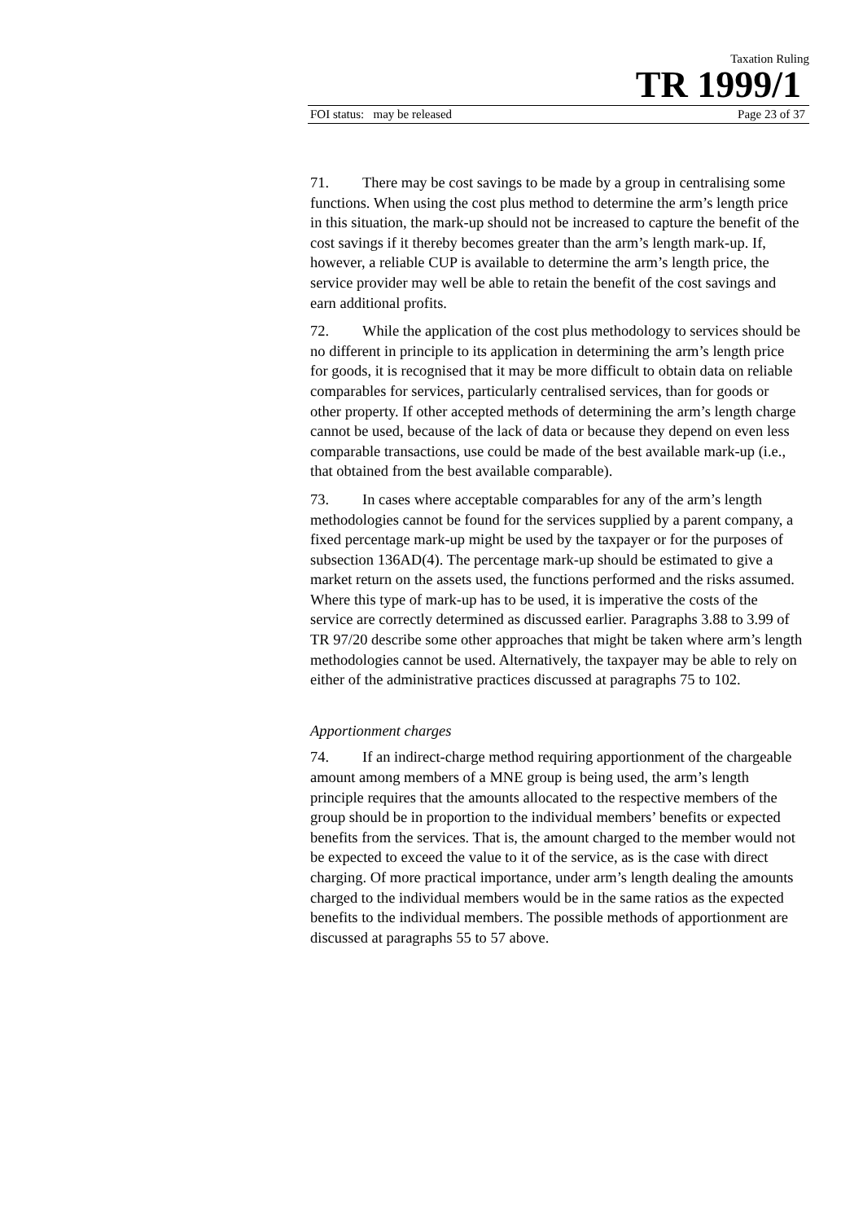Taxation Ruling
TR 1999/1
FOI status: may be released Page 23 of 37
71. There may be cost savings to be made by a group in centralising some functions. When using the cost plus method to determine the arm’s length price in this situation, the mark-up should not be increased to capture the benefit of the cost savings if it thereby becomes greater than the arm’s length mark-up. If, however, a reliable CUP is available to determine the arm’s length price, the service provider may well be able to retain the benefit of the cost savings and earn additional profits.
72. While the application of the cost plus methodology to services should be no different in principle to its application in determining the arm’s length price for goods, it is recognised that it may be more difficult to obtain data on reliable comparables for services, particularly centralised services, than for goods or other property. If other accepted methods of determining the arm’s length charge cannot be used, because of the lack of data or because they depend on even less comparable transactions, use could be made of the best available mark-up (i.e., that obtained from the best available comparable).
73. In cases where acceptable comparables for any of the arm’s length methodologies cannot be found for the services supplied by a parent company, a fixed percentage mark-up might be used by the taxpayer or for the purposes of subsection 136AD(4). The percentage mark-up should be estimated to give a market return on the assets used, the functions performed and the risks assumed. Where this type of mark-up has to be used, it is imperative the costs of the service are correctly determined as discussed earlier. Paragraphs 3.88 to 3.99 of TR 97/20 describe some other approaches that might be taken where arm’s length methodologies cannot be used. Alternatively, the taxpayer may be able to rely on either of the administrative practices discussed at paragraphs 75 to 102.
Apportionment charges
74. If an indirect-charge method requiring apportionment of the chargeable amount among members of a MNE group is being used, the arm’s length principle requires that the amounts allocated to the respective members of the group should be in proportion to the individual members’ benefits or expected benefits from the services. That is, the amount charged to the member would not be expected to exceed the value to it of the service, as is the case with direct charging. Of more practical importance, under arm’s length dealing the amounts charged to the individual members would be in the same ratios as the expected benefits to the individual members. The possible methods of apportionment are discussed at paragraphs 55 to 57 above.